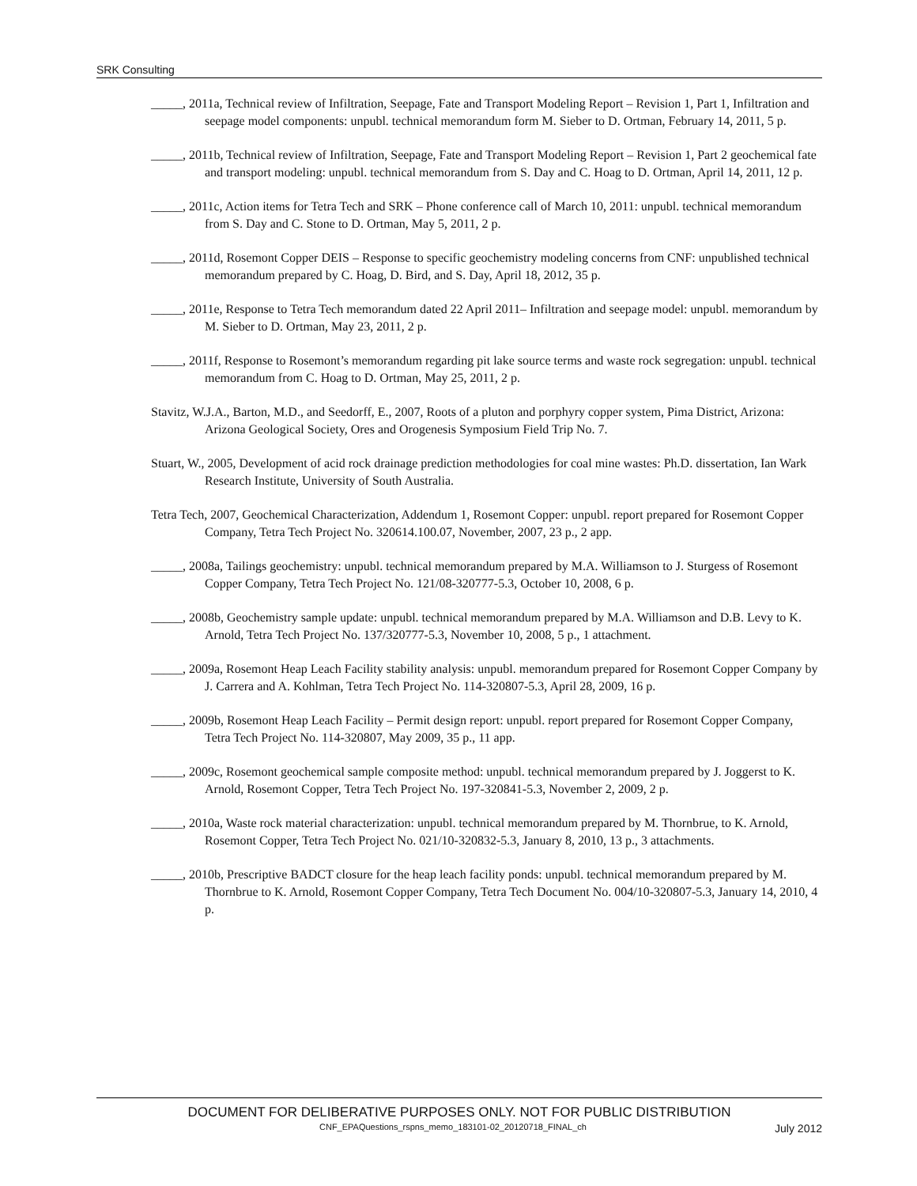SRK Consulting
_____, 2011a, Technical review of Infiltration, Seepage, Fate and Transport Modeling Report – Revision 1, Part 1, Infiltration and seepage model components: unpubl. technical memorandum form M. Sieber to D. Ortman, February 14, 2011, 5 p.
_____, 2011b, Technical review of Infiltration, Seepage, Fate and Transport Modeling Report – Revision 1, Part 2 geochemical fate and transport modeling: unpubl. technical memorandum from S. Day and C. Hoag to D. Ortman, April 14, 2011, 12 p.
_____, 2011c, Action items for Tetra Tech and SRK – Phone conference call of March 10, 2011: unpubl. technical memorandum from S. Day and C. Stone to D. Ortman, May 5, 2011, 2 p.
_____, 2011d, Rosemont Copper DEIS – Response to specific geochemistry modeling concerns from CNF: unpublished technical memorandum prepared by C. Hoag, D. Bird, and S. Day, April 18, 2012, 35 p.
_____, 2011e, Response to Tetra Tech memorandum dated 22 April 2011– Infiltration and seepage model: unpubl. memorandum by M. Sieber to D. Ortman, May 23, 2011, 2 p.
_____, 2011f, Response to Rosemont’s memorandum regarding pit lake source terms and waste rock segregation: unpubl. technical memorandum from C. Hoag to D. Ortman, May 25, 2011, 2 p.
Stavitz, W.J.A., Barton, M.D., and Seedorff, E., 2007, Roots of a pluton and porphyry copper system, Pima District, Arizona: Arizona Geological Society, Ores and Orogenesis Symposium Field Trip No. 7.
Stuart, W., 2005, Development of acid rock drainage prediction methodologies for coal mine wastes: Ph.D. dissertation, Ian Wark Research Institute, University of South Australia.
Tetra Tech, 2007, Geochemical Characterization, Addendum 1, Rosemont Copper: unpubl. report prepared for Rosemont Copper Company, Tetra Tech Project No. 320614.100.07, November, 2007, 23 p., 2 app.
_____, 2008a, Tailings geochemistry: unpubl. technical memorandum prepared by M.A. Williamson to J. Sturgess of Rosemont Copper Company, Tetra Tech Project No. 121/08-320777-5.3, October 10, 2008, 6 p.
_____, 2008b, Geochemistry sample update: unpubl. technical memorandum prepared by M.A. Williamson and D.B. Levy to K. Arnold, Tetra Tech Project No. 137/320777-5.3, November 10, 2008, 5 p., 1 attachment.
_____, 2009a, Rosemont Heap Leach Facility stability analysis: unpubl. memorandum prepared for Rosemont Copper Company by J. Carrera and A. Kohlman, Tetra Tech Project No. 114-320807-5.3, April 28, 2009, 16 p.
_____, 2009b, Rosemont Heap Leach Facility – Permit design report: unpubl. report prepared for Rosemont Copper Company, Tetra Tech Project No. 114-320807, May 2009, 35 p., 11 app.
_____, 2009c, Rosemont geochemical sample composite method: unpubl. technical memorandum prepared by J. Joggerst to K. Arnold, Rosemont Copper, Tetra Tech Project No. 197-320841-5.3, November 2, 2009, 2 p.
_____, 2010a, Waste rock material characterization: unpubl. technical memorandum prepared by M. Thornbrue, to K. Arnold, Rosemont Copper, Tetra Tech Project No. 021/10-320832-5.3, January 8, 2010, 13 p., 3 attachments.
_____, 2010b, Prescriptive BADCT closure for the heap leach facility ponds: unpubl. technical memorandum prepared by M. Thornbrue to K. Arnold, Rosemont Copper Company, Tetra Tech Document No. 004/10-320807-5.3, January 14, 2010, 4 p.
DOCUMENT FOR DELIBERATIVE PURPOSES ONLY. NOT FOR PUBLIC DISTRIBUTION
CNF_EPAQuestions_rspns_memo_183101-02_20120718_FINAL_ch July 2012